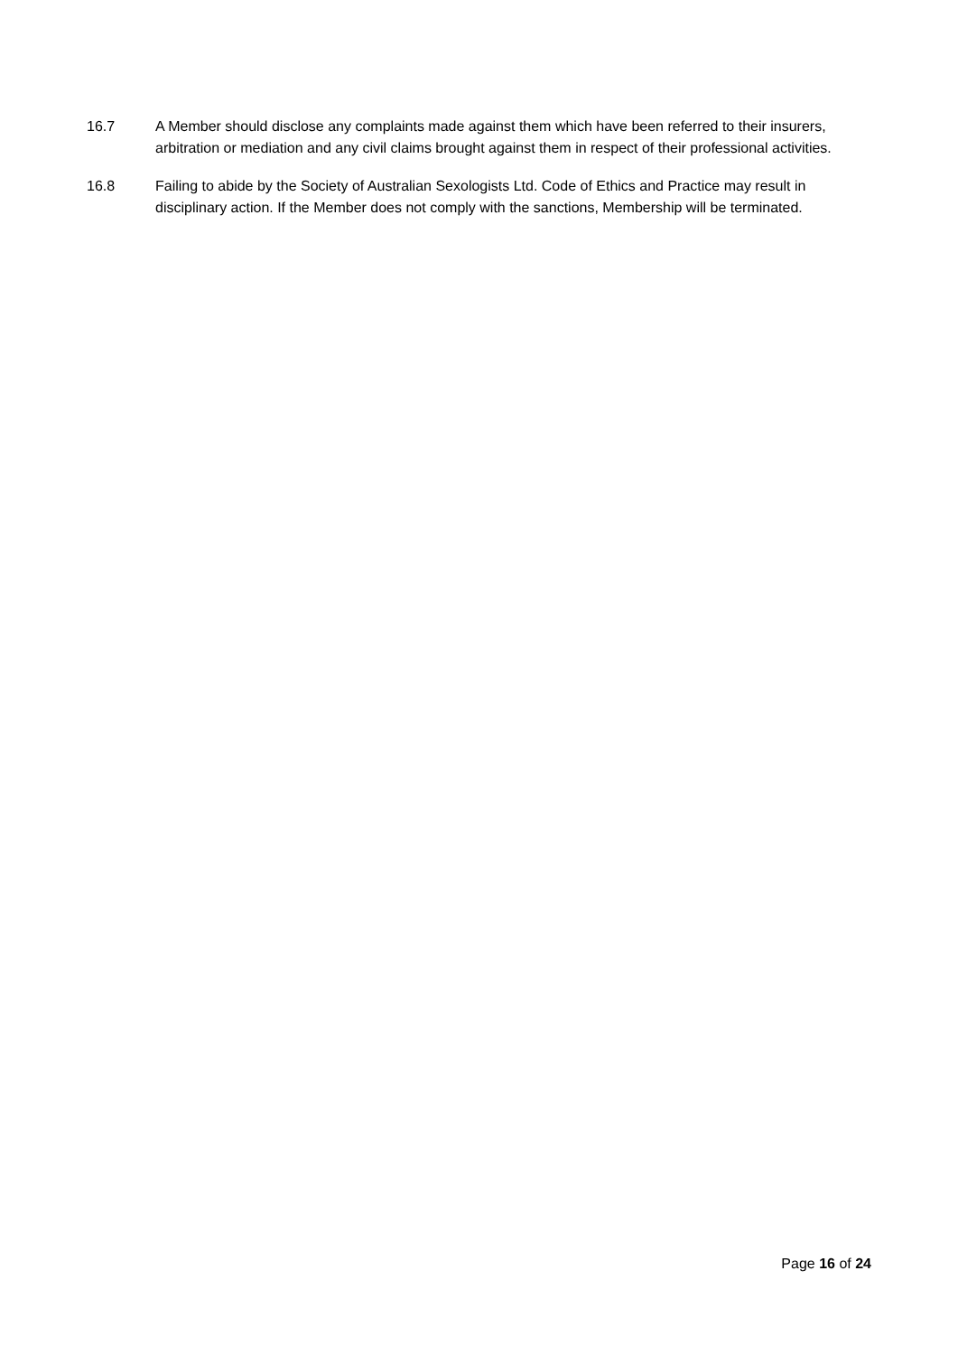16.7 A Member should disclose any complaints made against them which have been referred to their insurers, arbitration or mediation and any civil claims brought against them in respect of their professional activities.
16.8 Failing to abide by the Society of Australian Sexologists Ltd. Code of Ethics and Practice may result in disciplinary action. If the Member does not comply with the sanctions, Membership will be terminated.
Page 16 of 24